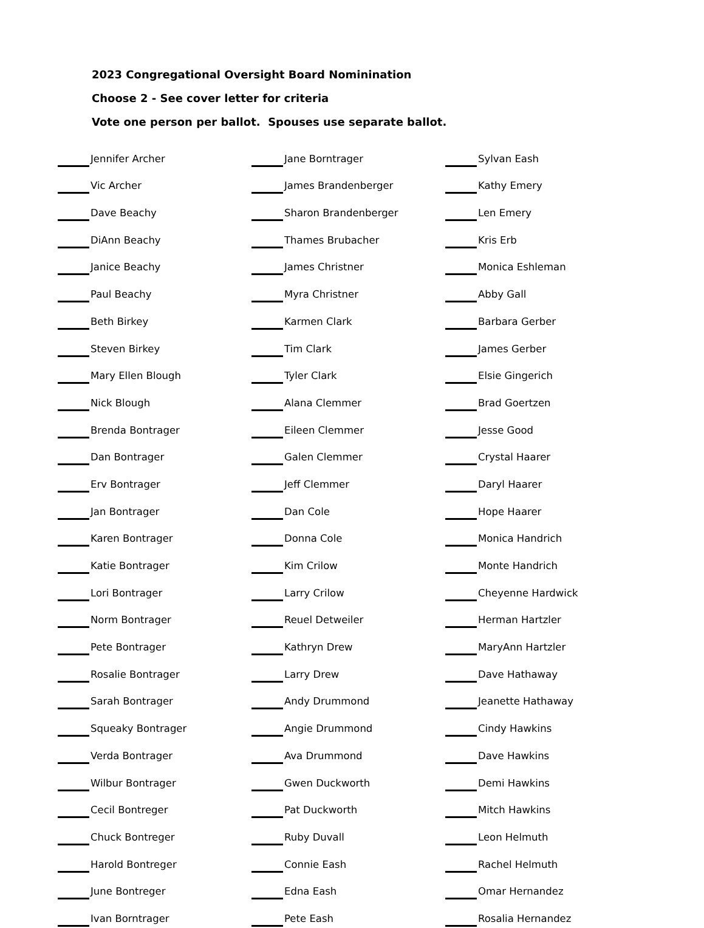2023 Congregational Oversight Board Nominination
Choose 2 - See cover letter for criteria
Vote one person per ballot. Spouses use separate ballot.
| | Jennifer Archer | | Jane Borntrager | | Sylvan Eash |
| | Vic Archer | | James Brandenberger | | Kathy Emery |
| | Dave Beachy | | Sharon Brandenberger | | Len Emery |
| | DiAnn Beachy | | Thames Brubacher | | Kris Erb |
| | Janice Beachy | | James Christner | | Monica Eshleman |
| | Paul Beachy | | Myra Christner | | Abby Gall |
| | Beth Birkey | | Karmen Clark | | Barbara Gerber |
| | Steven Birkey | | Tim Clark | | James Gerber |
| | Mary Ellen Blough | | Tyler Clark | | Elsie Gingerich |
| | Nick Blough | | Alana Clemmer | | Brad Goertzen |
| | Brenda Bontrager | | Eileen Clemmer | | Jesse Good |
| | Dan Bontrager | | Galen Clemmer | | Crystal Haarer |
| | Erv Bontrager | | Jeff Clemmer | | Daryl Haarer |
| | Jan Bontrager | | Dan Cole | | Hope Haarer |
| | Karen Bontrager | | Donna Cole | | Monica Handrich |
| | Katie Bontrager | | Kim Crilow | | Monte Handrich |
| | Lori Bontrager | | Larry Crilow | | Cheyenne Hardwick |
| | Norm Bontrager | | Reuel Detweiler | | Herman Hartzler |
| | Pete Bontrager | | Kathryn Drew | | MaryAnn Hartzler |
| | Rosalie Bontrager | | Larry Drew | | Dave Hathaway |
| | Sarah Bontrager | | Andy Drummond | | Jeanette Hathaway |
| | Squeaky Bontrager | | Angie Drummond | | Cindy Hawkins |
| | Verda Bontrager | | Ava Drummond | | Dave Hawkins |
| | Wilbur Bontrager | | Gwen Duckworth | | Demi Hawkins |
| | Cecil Bontreger | | Pat Duckworth | | Mitch Hawkins |
| | Chuck Bontreger | | Ruby Duvall | | Leon Helmuth |
| | Harold Bontreger | | Connie Eash | | Rachel Helmuth |
| | June Bontreger | | Edna Eash | | Omar Hernandez |
| | Ivan Borntrager | | Pete Eash | | Rosalia Hernandez |